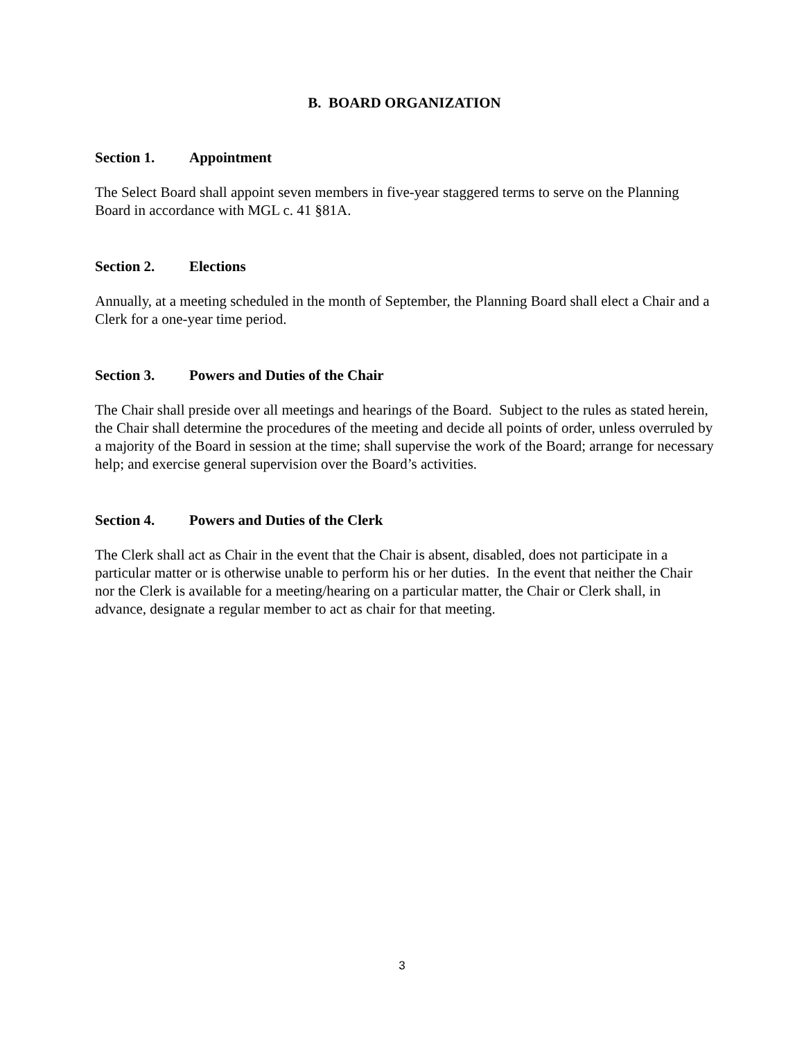B. BOARD ORGANIZATION
Section 1. Appointment
The Select Board shall appoint seven members in five-year staggered terms to serve on the Planning Board in accordance with MGL c. 41 §81A.
Section 2. Elections
Annually, at a meeting scheduled in the month of September, the Planning Board shall elect a Chair and a Clerk for a one-year time period.
Section 3. Powers and Duties of the Chair
The Chair shall preside over all meetings and hearings of the Board. Subject to the rules as stated herein, the Chair shall determine the procedures of the meeting and decide all points of order, unless overruled by a majority of the Board in session at the time; shall supervise the work of the Board; arrange for necessary help; and exercise general supervision over the Board’s activities.
Section 4. Powers and Duties of the Clerk
The Clerk shall act as Chair in the event that the Chair is absent, disabled, does not participate in a particular matter or is otherwise unable to perform his or her duties. In the event that neither the Chair nor the Clerk is available for a meeting/hearing on a particular matter, the Chair or Clerk shall, in advance, designate a regular member to act as chair for that meeting.
3